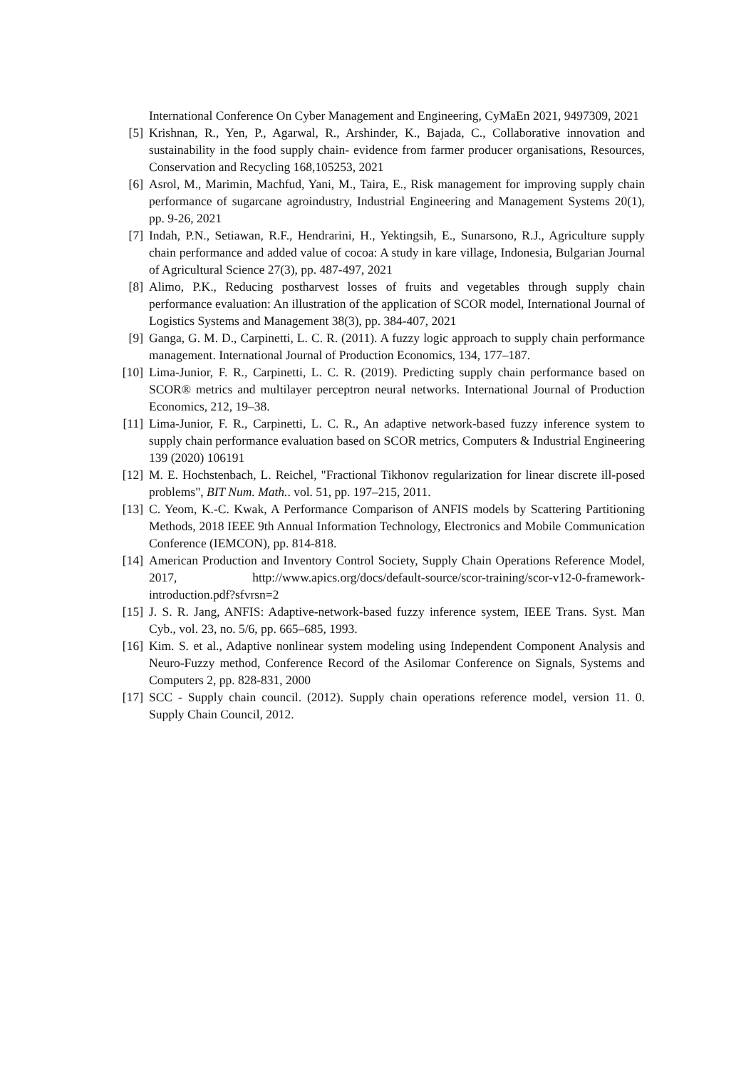International Conference On Cyber Management and Engineering, CyMaEn 2021, 9497309, 2021
[5] Krishnan, R., Yen, P., Agarwal, R., Arshinder, K., Bajada, C., Collaborative innovation and sustainability in the food supply chain- evidence from farmer producer organisations, Resources, Conservation and Recycling 168,105253, 2021
[6] Asrol, M., Marimin, Machfud, Yani, M., Taira, E., Risk management for improving supply chain performance of sugarcane agroindustry, Industrial Engineering and Management Systems 20(1), pp. 9-26, 2021
[7] Indah, P.N., Setiawan, R.F., Hendrarini, H., Yektingsih, E., Sunarsono, R.J., Agriculture supply chain performance and added value of cocoa: A study in kare village, Indonesia, Bulgarian Journal of Agricultural Science 27(3), pp. 487-497, 2021
[8] Alimo, P.K., Reducing postharvest losses of fruits and vegetables through supply chain performance evaluation: An illustration of the application of SCOR model, International Journal of Logistics Systems and Management 38(3), pp. 384-407, 2021
[9] Ganga, G. M. D., Carpinetti, L. C. R. (2011). A fuzzy logic approach to supply chain performance management. International Journal of Production Economics, 134, 177–187.
[10] Lima-Junior, F. R., Carpinetti, L. C. R. (2019). Predicting supply chain performance based on SCOR® metrics and multilayer perceptron neural networks. International Journal of Production Economics, 212, 19–38.
[11] Lima-Junior, F. R., Carpinetti, L. C. R., An adaptive network-based fuzzy inference system to supply chain performance evaluation based on SCOR metrics, Computers & Industrial Engineering 139 (2020) 106191
[12] M. E. Hochstenbach, L. Reichel, "Fractional Tikhonov regularization for linear discrete ill-posed problems", BIT Num. Math.. vol. 51, pp. 197–215, 2011.
[13] C. Yeom, K.-C. Kwak, A Performance Comparison of ANFIS models by Scattering Partitioning Methods, 2018 IEEE 9th Annual Information Technology, Electronics and Mobile Communication Conference (IEMCON), pp. 814-818.
[14] American Production and Inventory Control Society, Supply Chain Operations Reference Model, 2017, http://www.apics.org/docs/default-source/scor-training/scor-v12-0-framework-introduction.pdf?sfvrsn=2
[15] J. S. R. Jang, ANFIS: Adaptive-network-based fuzzy inference system, IEEE Trans. Syst. Man Cyb., vol. 23, no. 5/6, pp. 665–685, 1993.
[16] Kim. S. et al., Adaptive nonlinear system modeling using Independent Component Analysis and Neuro-Fuzzy method, Conference Record of the Asilomar Conference on Signals, Systems and Computers 2, pp. 828-831, 2000
[17] SCC - Supply chain council. (2012). Supply chain operations reference model, version 11. 0. Supply Chain Council, 2012.